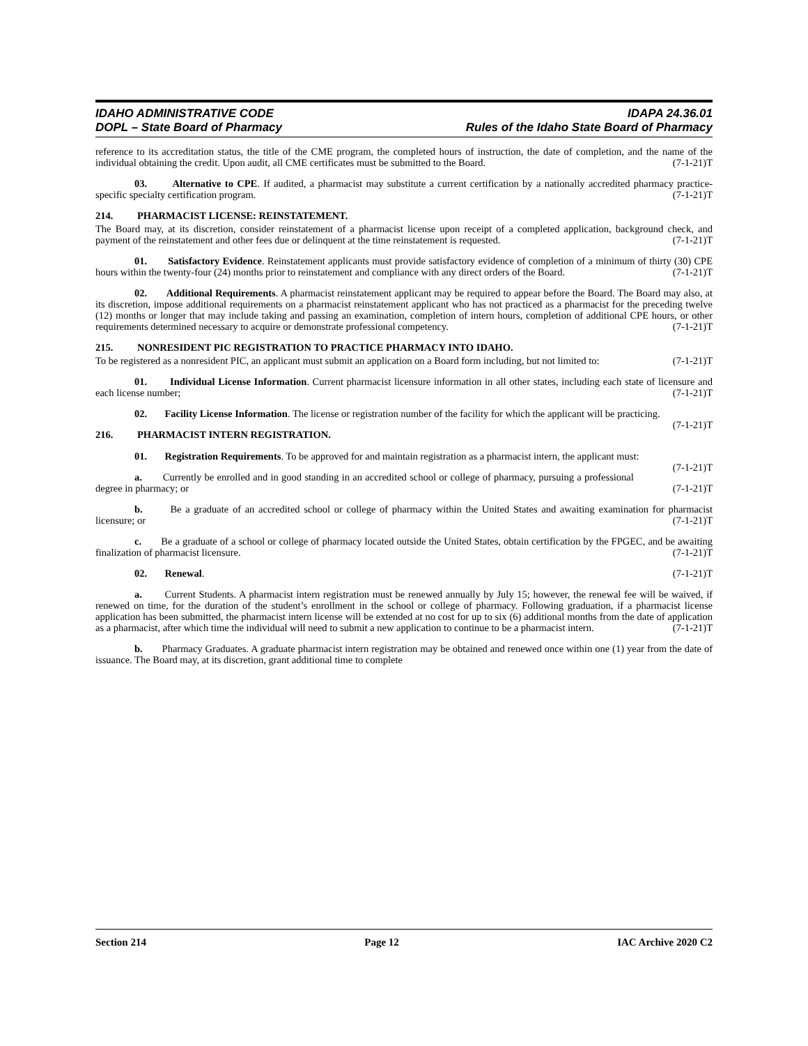IDAHO ADMINISTRATIVE CODE
DOPL – State Board of Pharmacy
IDAPA 24.36.01
Rules of the Idaho State Board of Pharmacy
reference to its accreditation status, the title of the CME program, the completed hours of instruction, the date of completion, and the name of the individual obtaining the credit. Upon audit, all CME certificates must be submitted to the Board. (7-1-21)T
03. Alternative to CPE. If audited, a pharmacist may substitute a current certification by a nationally accredited pharmacy practice-specific specialty certification program. (7-1-21)T
214. PHARMACIST LICENSE: REINSTATEMENT.
The Board may, at its discretion, consider reinstatement of a pharmacist license upon receipt of a completed application, background check, and payment of the reinstatement and other fees due or delinquent at the time reinstatement is requested. (7-1-21)T
01. Satisfactory Evidence. Reinstatement applicants must provide satisfactory evidence of completion of a minimum of thirty (30) CPE hours within the twenty-four (24) months prior to reinstatement and compliance with any direct orders of the Board. (7-1-21)T
02. Additional Requirements. A pharmacist reinstatement applicant may be required to appear before the Board. The Board may also, at its discretion, impose additional requirements on a pharmacist reinstatement applicant who has not practiced as a pharmacist for the preceding twelve (12) months or longer that may include taking and passing an examination, completion of intern hours, completion of additional CPE hours, or other requirements determined necessary to acquire or demonstrate professional competency. (7-1-21)T
215. NONRESIDENT PIC REGISTRATION TO PRACTICE PHARMACY INTO IDAHO.
To be registered as a nonresident PIC, an applicant must submit an application on a Board form including, but not limited to: (7-1-21)T
01. Individual License Information. Current pharmacist licensure information in all other states, including each state of licensure and each license number; (7-1-21)T
02. Facility License Information. The license or registration number of the facility for which the applicant will be practicing. (7-1-21)T
216. PHARMACIST INTERN REGISTRATION.
01. Registration Requirements. To be approved for and maintain registration as a pharmacist intern, the applicant must: (7-1-21)T
a. Currently be enrolled and in good standing in an accredited school or college of pharmacy, pursuing a professional degree in pharmacy; or (7-1-21)T
b. Be a graduate of an accredited school or college of pharmacy within the United States and awaiting examination for pharmacist licensure; or (7-1-21)T
c. Be a graduate of a school or college of pharmacy located outside the United States, obtain certification by the FPGEC, and be awaiting finalization of pharmacist licensure. (7-1-21)T
02. Renewal. (7-1-21)T
a. Current Students. A pharmacist intern registration must be renewed annually by July 15; however, the renewal fee will be waived, if renewed on time, for the duration of the student’s enrollment in the school or college of pharmacy. Following graduation, if a pharmacist license application has been submitted, the pharmacist intern license will be extended at no cost for up to six (6) additional months from the date of application as a pharmacist, after which time the individual will need to submit a new application to continue to be a pharmacist intern. (7-1-21)T
b. Pharmacy Graduates. A graduate pharmacist intern registration may be obtained and renewed once within one (1) year from the date of issuance. The Board may, at its discretion, grant additional time to complete
Section 214 Page 12 IAC Archive 2020 C2